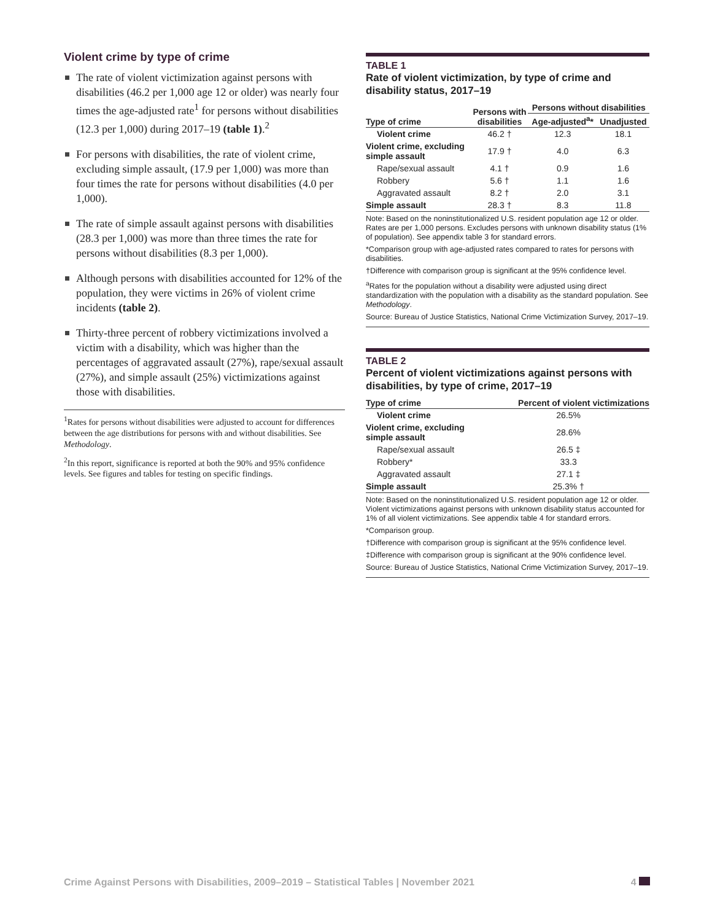Violent crime by type of crime
The rate of violent victimization against persons with disabilities (46.2 per 1,000 age 12 or older) was nearly four times the age-adjusted rate<sup>1</sup> for persons without disabilities (12.3 per 1,000) during 2017–19 (table 1).<sup>2</sup>
For persons with disabilities, the rate of violent crime, excluding simple assault, (17.9 per 1,000) was more than four times the rate for persons without disabilities (4.0 per 1,000).
The rate of simple assault against persons with disabilities (28.3 per 1,000) was more than three times the rate for persons without disabilities (8.3 per 1,000).
Although persons with disabilities accounted for 12% of the population, they were victims in 26% of violent crime incidents (table 2).
Thirty-three percent of robbery victimizations involved a victim with a disability, which was higher than the percentages of aggravated assault (27%), rape/sexual assault (27%), and simple assault (25%) victimizations against those with disabilities.
<sup>1</sup> Rates for persons without disabilities were adjusted to account for differences between the age distributions for persons with and without disabilities. See Methodology.
<sup>2</sup> In this report, significance is reported at both the 90% and 95% confidence levels. See figures and tables for testing on specific findings.
TABLE 1
Rate of violent victimization, by type of crime and disability status, 2017–19
| Type of crime | Persons with disabilities | Persons without disabilities | |
| --- | --- | --- | --- |
| | | Age-adjusted<sup>a</sup>* | Unadjusted |
| Violent crime | 46.2 † | 12.3 | 18.1 |
| Violent crime, excluding simple assault | 17.9 † | 4.0 | 6.3 |
| Rape/sexual assault | 4.1 † | 0.9 | 1.6 |
| Robbery | 5.6 † | 1.1 | 1.6 |
| Aggravated assault | 8.2 † | 2.0 | 3.1 |
| Simple assault | 28.3 † | 8.3 | 11.8 |
Note: Based on the noninstitutionalized U.S. resident population age 12 or older. Rates are per 1,000 persons. Excludes persons with unknown disability status (1% of population). See appendix table 3 for standard errors.
*Comparison group with age-adjusted rates compared to rates for persons with disabilities.
†Difference with comparison group is significant at the 95% confidence level.
<sup>a</sup> Rates for the population without a disability were adjusted using direct standardization with the population with a disability as the standard population. See Methodology.
Source: Bureau of Justice Statistics, National Crime Victimization Survey, 2017–19.
TABLE 2
Percent of violent victimizations against persons with disabilities, by type of crime, 2017–19
| Type of crime | Percent of violent victimizations |
| --- | --- |
| Violent crime | 26.5% |
| Violent crime, excluding simple assault | 28.6% |
| Rape/sexual assault | 26.5 ‡ |
| Robbery* | 33.3 |
| Aggravated assault | 27.1 ‡ |
| Simple assault | 25.3% † |
Note: Based on the noninstitutionalized U.S. resident population age 12 or older. Violent victimizations against persons with unknown disability status accounted for 1% of all violent victimizations. See appendix table 4 for standard errors.
*Comparison group.
†Difference with comparison group is significant at the 95% confidence level.
‡Difference with comparison group is significant at the 90% confidence level.
Source: Bureau of Justice Statistics, National Crime Victimization Survey, 2017–19.
Crime Against Persons with Disabilities, 2009–2019 – Statistical Tables | November 2021 4